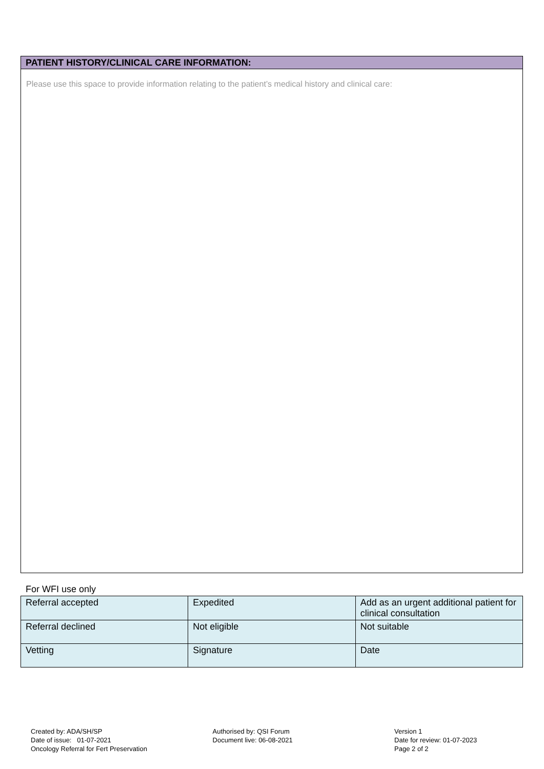PATIENT HISTORY/CLINICAL CARE INFORMATION:
Please use this space to provide information relating to the patient’s medical history and clinical care:
For WFI use only
| Referral accepted | Expedited | Add as an urgent additional patient for clinical consultation |
| Referral declined | Not eligible | Not suitable |
| Vetting | Signature | Date |
Created by: ADA/SH/SP
Date of issue: 01-07-2021
Oncology Referral for Fert Preservation
Authorised by: QSI Forum
Document live: 06-08-2021
Version 1
Date for review: 01-07-2023
Page 2 of 2